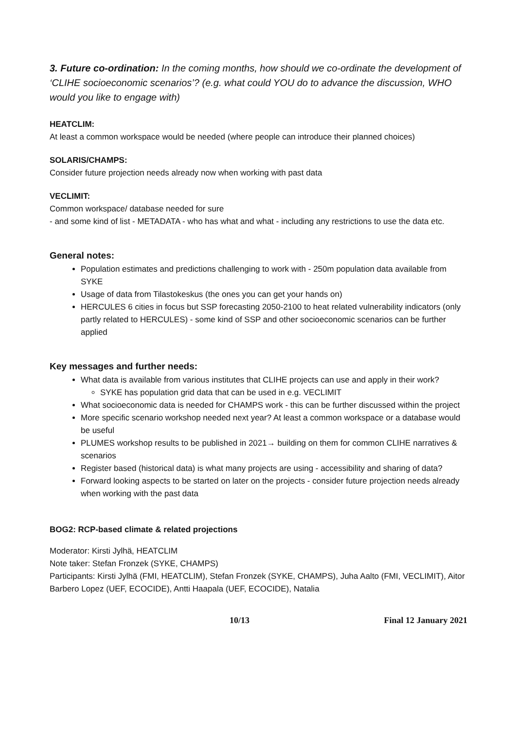3. Future co-ordination: In the coming months, how should we co-ordinate the development of ‘CLIHE socioeconomic scenarios’? (e.g. what could YOU do to advance the discussion, WHO would you like to engage with)
HEATCLIM:
At least a common workspace would be needed (where people can introduce their planned choices)
SOLARIS/CHAMPS:
Consider future projection needs already now when working with past data
VECLIMIT:
Common workspace/ database needed for sure
- and some kind of list - METADATA - who has what and what - including any restrictions to use the data etc.
General notes:
Population estimates and predictions challenging to work with - 250m population data available from SYKE
Usage of data from Tilastokeskus (the ones you can get your hands on)
HERCULES 6 cities in focus but SSP forecasting 2050-2100 to heat related vulnerability indicators (only partly related to HERCULES) - some kind of SSP and other socioeconomic scenarios can be further applied
Key messages and further needs:
What data is available from various institutes that CLIHE projects can use and apply in their work?
SYKE has population grid data that can be used in e.g. VECLIMIT
What socioeconomic data is needed for CHAMPS work - this can be further discussed within the project
More specific scenario workshop needed next year? At least a common workspace or a database would be useful
PLUMES workshop results to be published in 2021→ building on them for common CLIHE narratives & scenarios
Register based (historical data) is what many projects are using - accessibility and sharing of data?
Forward looking aspects to be started on later on the projects - consider future projection needs already when working with the past data
BOG2: RCP-based climate & related projections
Moderator: Kirsti Jylhä, HEATCLIM
Note taker: Stefan Fronzek (SYKE, CHAMPS)
Participants: Kirsti Jylhä (FMI, HEATCLIM), Stefan Fronzek (SYKE, CHAMPS), Juha Aalto (FMI, VECLIMIT), Aitor Barbero Lopez (UEF, ECOCIDE), Antti Haapala (UEF, ECOCIDE), Natalia
10/13 Final 12 January 2021